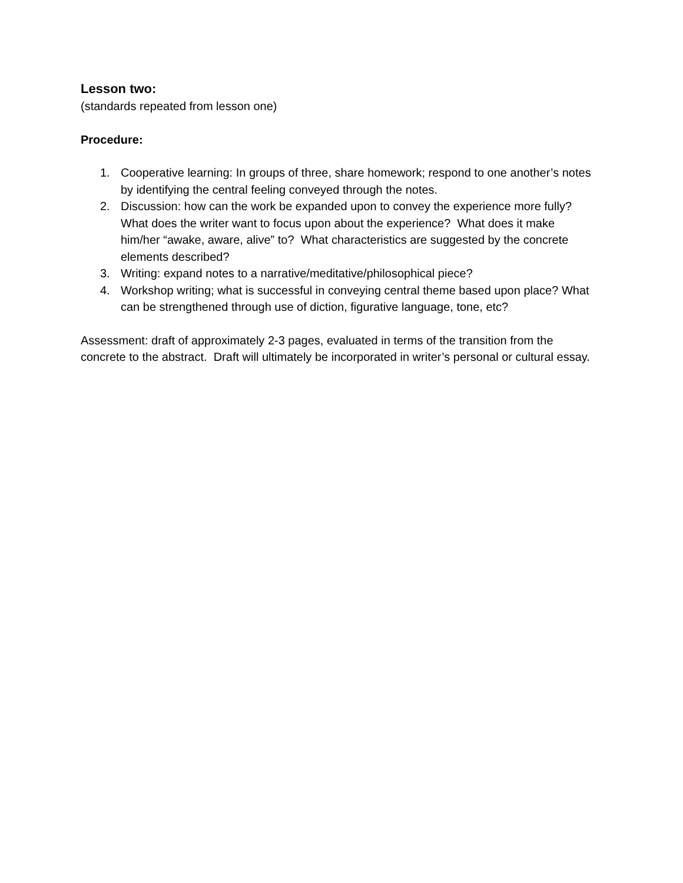Lesson two:
(standards repeated from lesson one)
Procedure:
1. Cooperative learning: In groups of three, share homework; respond to one another’s notes by identifying the central feeling conveyed through the notes.
2. Discussion: how can the work be expanded upon to convey the experience more fully? What does the writer want to focus upon about the experience? What does it make him/her “awake, aware, alive” to? What characteristics are suggested by the concrete elements described?
3. Writing: expand notes to a narrative/meditative/philosophical piece?
4. Workshop writing; what is successful in conveying central theme based upon place? What can be strengthened through use of diction, figurative language, tone, etc?
Assessment: draft of approximately 2-3 pages, evaluated in terms of the transition from the concrete to the abstract. Draft will ultimately be incorporated in writer’s personal or cultural essay.